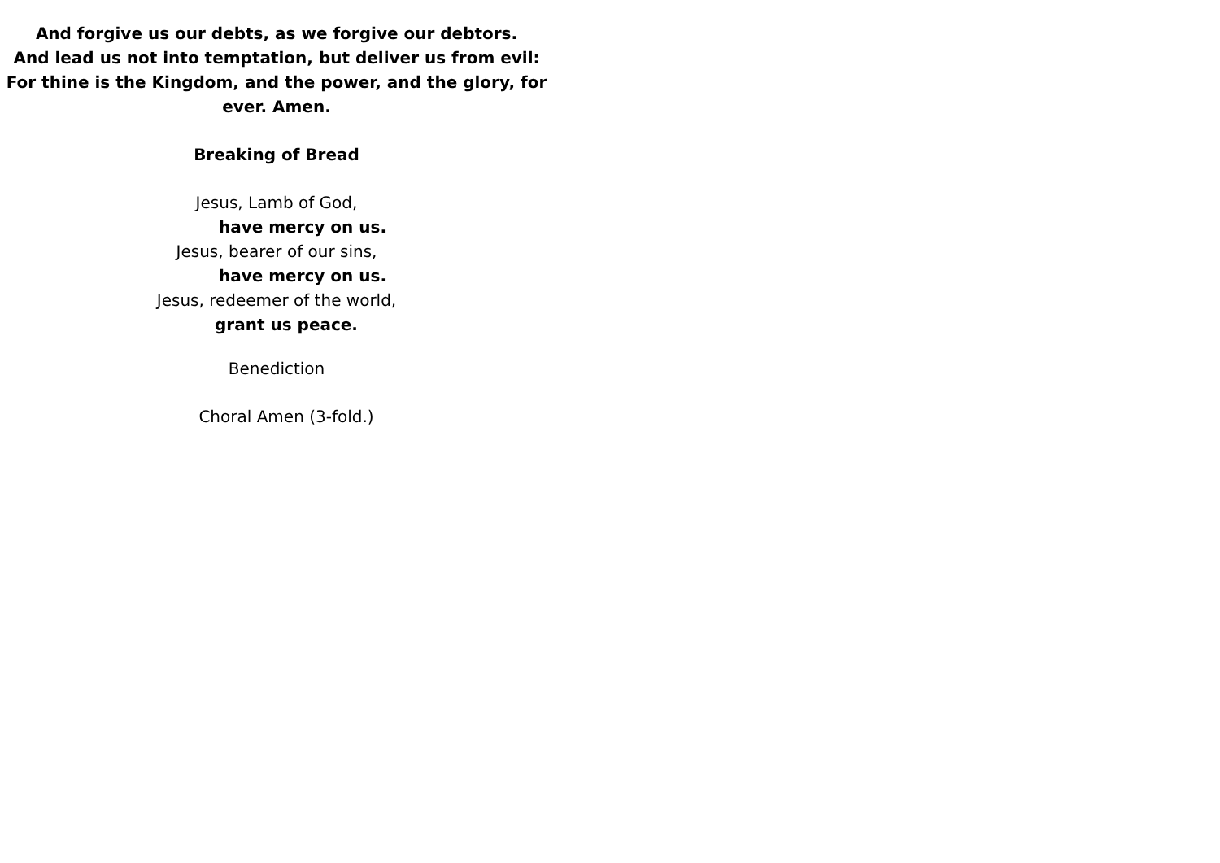And forgive us our debts, as we forgive our debtors.
And lead us not into temptation, but deliver us from evil:
For thine is the Kingdom, and the power, and the glory, for ever. Amen.
Breaking of Bread
Jesus, Lamb of God,
have mercy on us.
Jesus, bearer of our sins,
have mercy on us.
Jesus, redeemer of the world,
grant us peace.
Benediction
Choral Amen (3-fold.)